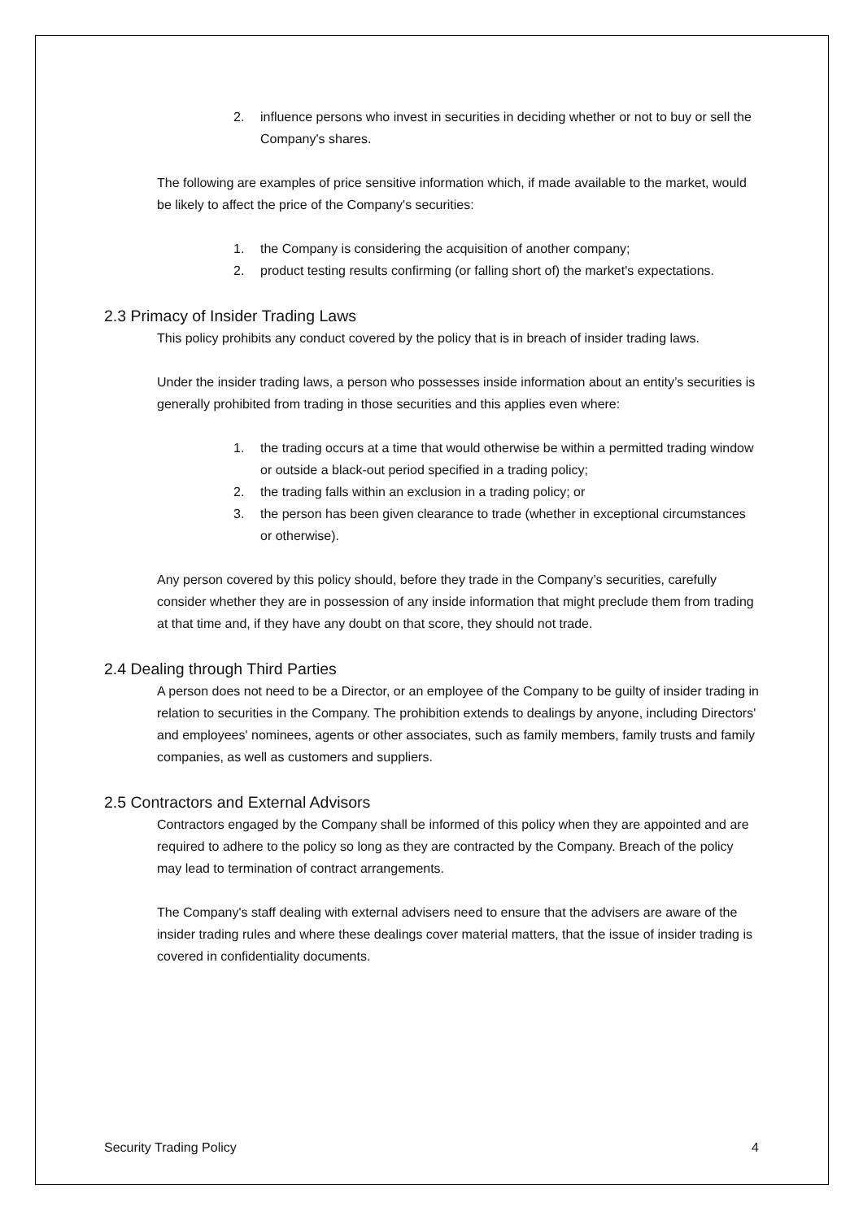2. influence persons who invest in securities in deciding whether or not to buy or sell the Company's shares.
The following are examples of price sensitive information which, if made available to the market, would be likely to affect the price of the Company's securities:
1. the Company is considering the acquisition of another company;
2. product testing results confirming (or falling short of) the market's expectations.
2.3 Primacy of Insider Trading Laws
This policy prohibits any conduct covered by the policy that is in breach of insider trading laws.
Under the insider trading laws, a person who possesses inside information about an entity’s securities is generally prohibited from trading in those securities and this applies even where:
1. the trading occurs at a time that would otherwise be within a permitted trading window or outside a black-out period specified in a trading policy;
2. the trading falls within an exclusion in a trading policy; or
3. the person has been given clearance to trade (whether in exceptional circumstances or otherwise).
Any person covered by this policy should, before they trade in the Company’s securities, carefully consider whether they are in possession of any inside information that might preclude them from trading at that time and, if they have any doubt on that score, they should not trade.
2.4 Dealing through Third Parties
A person does not need to be a Director, or an employee of the Company to be guilty of insider trading in relation to securities in the Company. The prohibition extends to dealings by anyone, including Directors' and employees' nominees, agents or other associates, such as family members, family trusts and family companies, as well as customers and suppliers.
2.5 Contractors and External Advisors
Contractors engaged by the Company shall be informed of this policy when they are appointed and are required to adhere to the policy so long as they are contracted by the Company. Breach of the policy may lead to termination of contract arrangements.
The Company's staff dealing with external advisers need to ensure that the advisers are aware of the insider trading rules and where these dealings cover material matters, that the issue of insider trading is covered in confidentiality documents.
Security Trading Policy 4